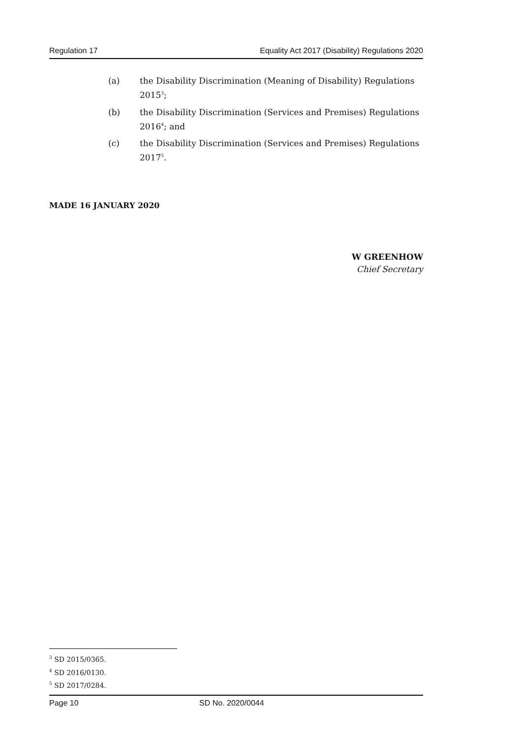Regulation 17 Equality Act 2017 (Disability) Regulations 2020
(a) the Disability Discrimination (Meaning of Disability) Regulations 2015<sup>3</sup>;
(b) the Disability Discrimination (Services and Premises) Regulations 2016<sup>4</sup>; and
(c) the Disability Discrimination (Services and Premises) Regulations 2017<sup>5</sup>.
MADE 16 JANUARY 2020
W GREENHOW
Chief Secretary
<sup>3</sup> SD 2015/0365.
<sup>4</sup> SD 2016/0130.
<sup>5</sup> SD 2017/0284.
Page 10 SD No. 2020/0044